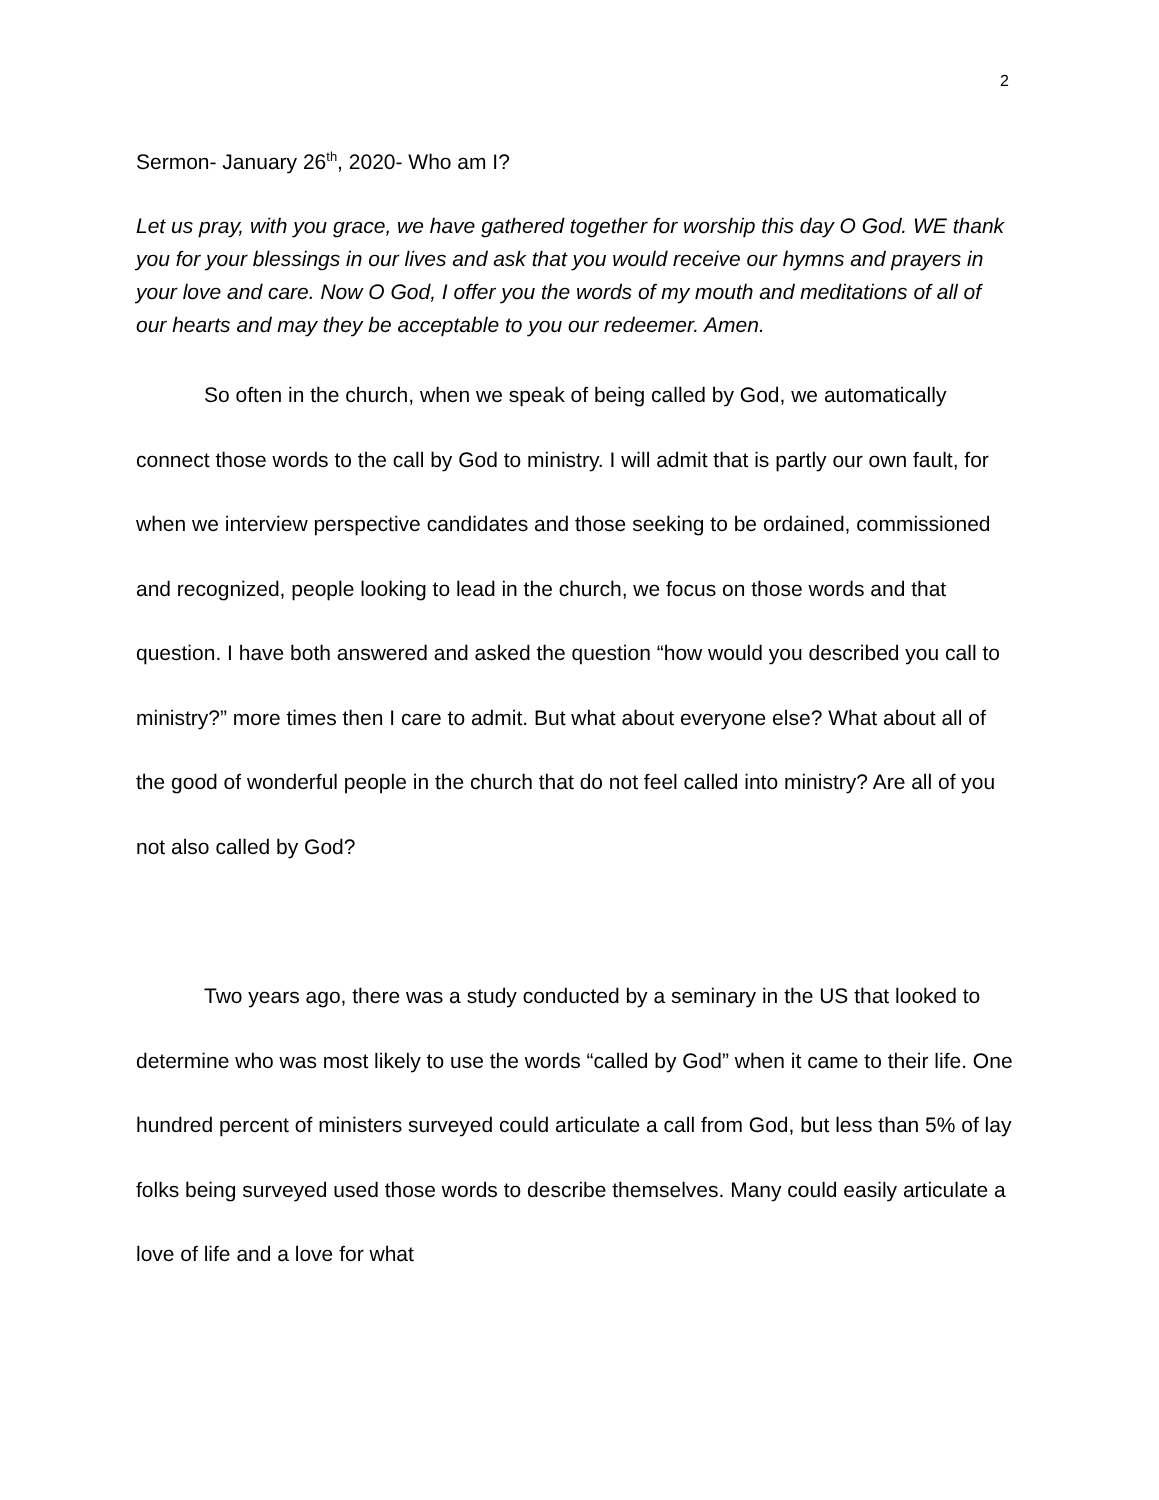2
Sermon- January 26<sup>th</sup>, 2020- Who am I?
Let us pray, with you grace, we have gathered together for worship this day O God. WE thank you for your blessings in our lives and ask that you would receive our hymns and prayers in your love and care. Now O God, I offer you the words of my mouth and meditations of all of our hearts and may they be acceptable to you our redeemer. Amen.
So often in the church, when we speak of being called by God, we automatically connect those words to the call by God to ministry. I will admit that is partly our own fault, for when we interview perspective candidates and those seeking to be ordained, commissioned and recognized, people looking to lead in the church, we focus on those words and that question. I have both answered and asked the question “how would you described you call to ministry?” more times then I care to admit. But what about everyone else? What about all of the good of wonderful people in the church that do not feel called into ministry? Are all of you not also called by God?
Two years ago, there was a study conducted by a seminary in the US that looked to determine who was most likely to use the words “called by God” when it came to their life. One hundred percent of ministers surveyed could articulate a call from God, but less than 5% of lay folks being surveyed used those words to describe themselves. Many could easily articulate a love of life and a love for what